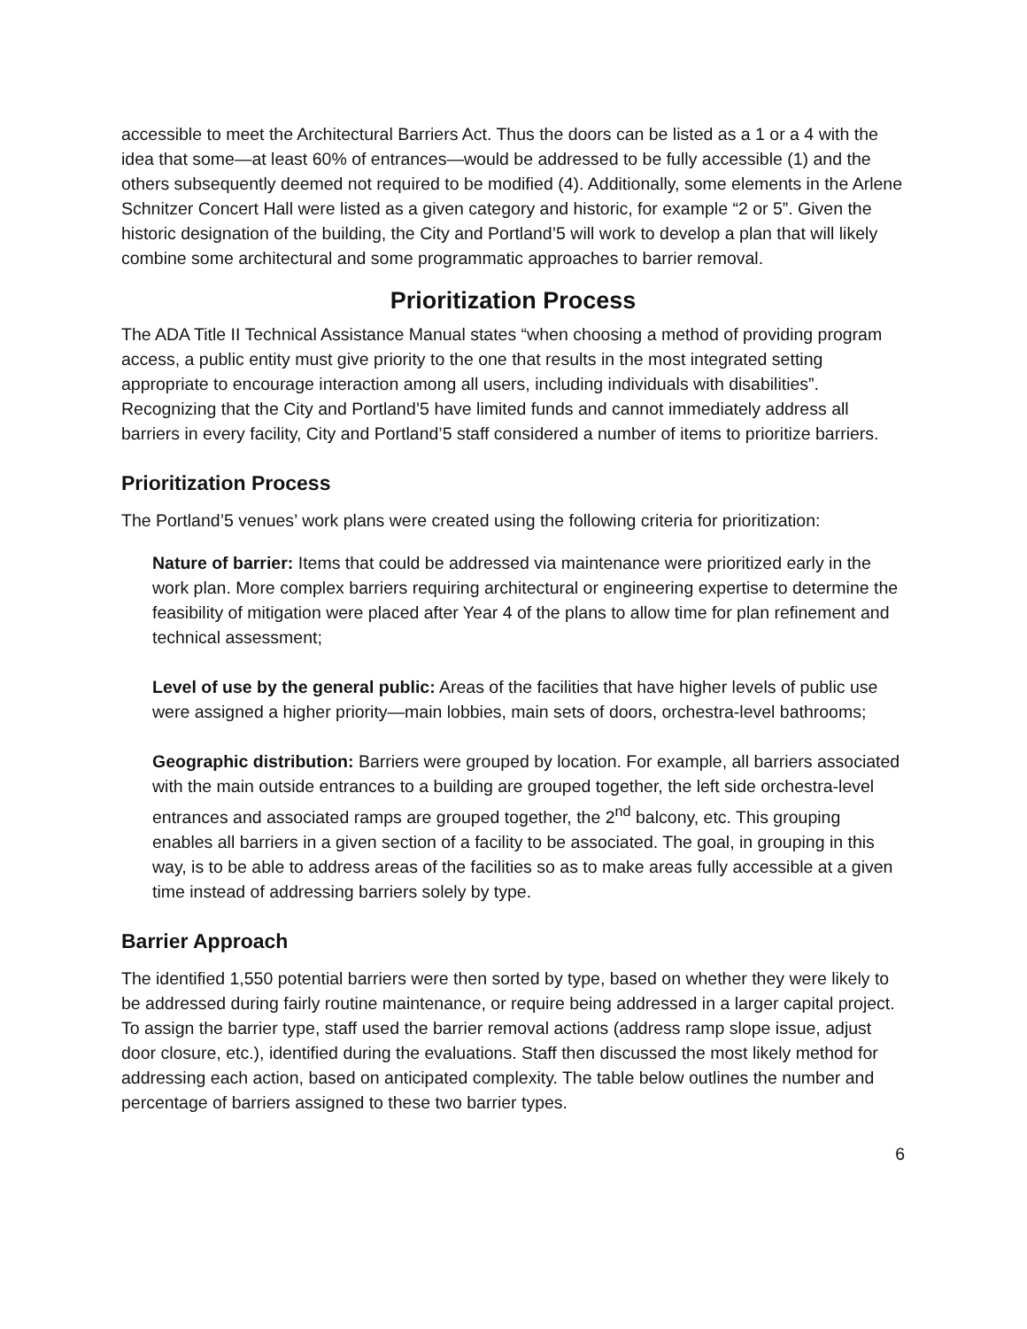accessible to meet the Architectural Barriers Act. Thus the doors can be listed as a 1 or a 4 with the idea that some—at least 60% of entrances—would be addressed to be fully accessible (1) and the others subsequently deemed not required to be modified (4). Additionally, some elements in the Arlene Schnitzer Concert Hall were listed as a given category and historic, for example “2 or 5”. Given the historic designation of the building, the City and Portland’5 will work to develop a plan that will likely combine some architectural and some programmatic approaches to barrier removal.
Prioritization Process
The ADA Title II Technical Assistance Manual states “when choosing a method of providing program access, a public entity must give priority to the one that results in the most integrated setting appropriate to encourage interaction among all users, including individuals with disabilities”. Recognizing that the City and Portland’5 have limited funds and cannot immediately address all barriers in every facility, City and Portland’5 staff considered a number of items to prioritize barriers.
Prioritization Process
The Portland’5 venues’ work plans were created using the following criteria for prioritization:
Nature of barrier: Items that could be addressed via maintenance were prioritized early in the work plan. More complex barriers requiring architectural or engineering expertise to determine the feasibility of mitigation were placed after Year 4 of the plans to allow time for plan refinement and technical assessment;
Level of use by the general public: Areas of the facilities that have higher levels of public use were assigned a higher priority—main lobbies, main sets of doors, orchestra-level bathrooms;
Geographic distribution: Barriers were grouped by location. For example, all barriers associated with the main outside entrances to a building are grouped together, the left side orchestra-level entrances and associated ramps are grouped together, the 2<sup>nd</sup> balcony, etc. This grouping enables all barriers in a given section of a facility to be associated. The goal, in grouping in this way, is to be able to address areas of the facilities so as to make areas fully accessible at a given time instead of addressing barriers solely by type.
Barrier Approach
The identified 1,550 potential barriers were then sorted by type, based on whether they were likely to be addressed during fairly routine maintenance, or require being addressed in a larger capital project. To assign the barrier type, staff used the barrier removal actions (address ramp slope issue, adjust door closure, etc.), identified during the evaluations. Staff then discussed the most likely method for addressing each action, based on anticipated complexity. The table below outlines the number and percentage of barriers assigned to these two barrier types.
6